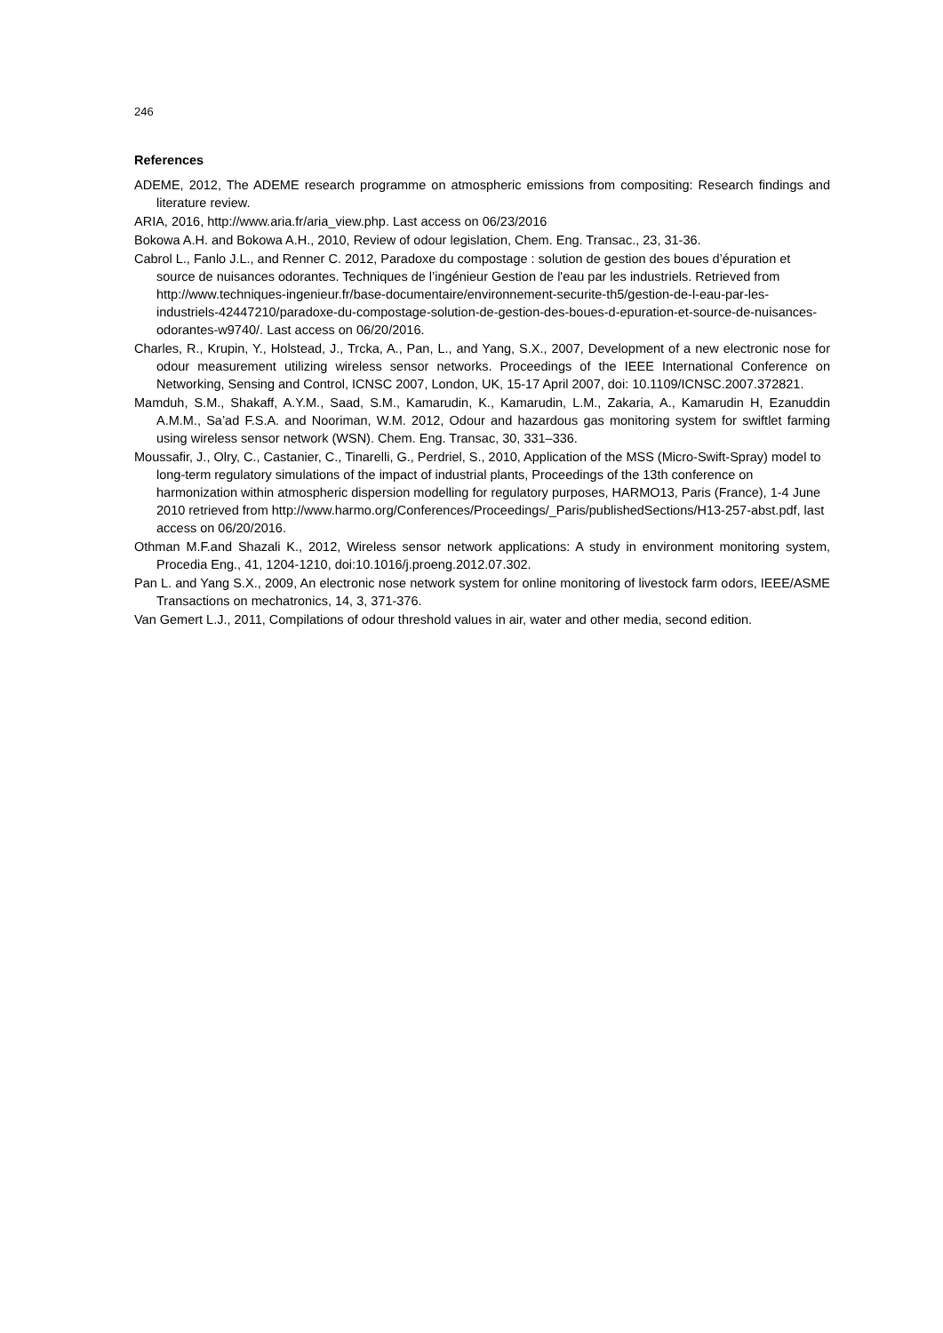246
References
ADEME, 2012, The ADEME research programme on atmospheric emissions from compositing: Research findings and literature review.
ARIA, 2016, http://www.aria.fr/aria_view.php. Last access on 06/23/2016
Bokowa A.H. and Bokowa A.H., 2010, Review of odour legislation, Chem. Eng. Transac., 23, 31-36.
Cabrol L., Fanlo J.L., and Renner C. 2012, Paradoxe du compostage : solution de gestion des boues d’épuration et source de nuisances odorantes. Techniques de l’ingénieur Gestion de l'eau par les industriels. Retrieved from http://www.techniques-ingenieur.fr/base-documentaire/environnement-securite-th5/gestion-de-l-eau-par-les-industriels-42447210/paradoxe-du-compostage-solution-de-gestion-des-boues-d-epuration-et-source-de-nuisances-odorantes-w9740/. Last access on 06/20/2016.
Charles, R., Krupin, Y., Holstead, J., Trcka, A., Pan, L., and Yang, S.X., 2007, Development of a new electronic nose for odour measurement utilizing wireless sensor networks. Proceedings of the IEEE International Conference on Networking, Sensing and Control, ICNSC 2007, London, UK, 15-17 April 2007, doi: 10.1109/ICNSC.2007.372821.
Mamduh, S.M., Shakaff, A.Y.M., Saad, S.M., Kamarudin, K., Kamarudin, L.M., Zakaria, A., Kamarudin H, Ezanuddin A.M.M., Sa’ad F.S.A. and Nooriman, W.M. 2012, Odour and hazardous gas monitoring system for swiftlet farming using wireless sensor network (WSN). Chem. Eng. Transac, 30, 331–336.
Moussafir, J., Olry, C., Castanier, C., Tinarelli, G., Perdriel, S., 2010, Application of the MSS (Micro-Swift-Spray) model to long-term regulatory simulations of the impact of industrial plants, Proceedings of the 13th conference on harmonization within atmospheric dispersion modelling for regulatory purposes, HARMO13, Paris (France), 1-4 June 2010 retrieved from http://www.harmo.org/Conferences/Proceedings/_Paris/publishedSections/H13-257-abst.pdf, last access on 06/20/2016.
Othman M.F.and Shazali K., 2012, Wireless sensor network applications: A study in environment monitoring system, Procedia Eng., 41, 1204-1210, doi:10.1016/j.proeng.2012.07.302.
Pan L. and Yang S.X., 2009, An electronic nose network system for online monitoring of livestock farm odors, IEEE/ASME Transactions on mechatronics, 14, 3, 371-376.
Van Gemert L.J., 2011, Compilations of odour threshold values in air, water and other media, second edition.